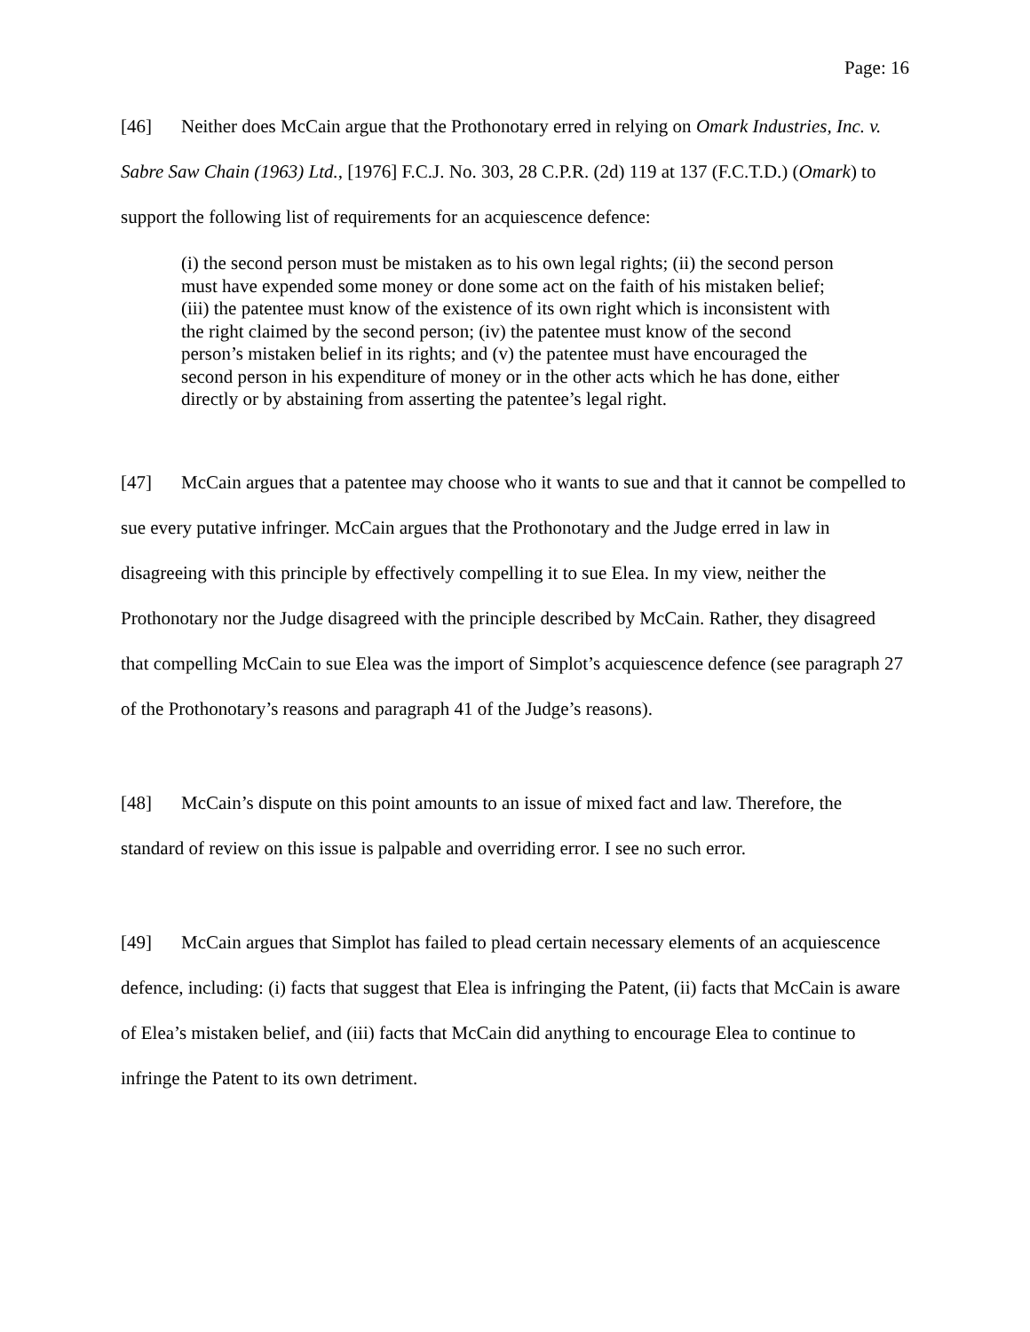Page: 16
[46] Neither does McCain argue that the Prothonotary erred in relying on Omark Industries, Inc. v. Sabre Saw Chain (1963) Ltd., [1976] F.C.J. No. 303, 28 C.P.R. (2d) 119 at 137 (F.C.T.D.) (Omark) to support the following list of requirements for an acquiescence defence:
(i) the second person must be mistaken as to his own legal rights; (ii) the second person must have expended some money or done some act on the faith of his mistaken belief; (iii) the patentee must know of the existence of its own right which is inconsistent with the right claimed by the second person; (iv) the patentee must know of the second person’s mistaken belief in its rights; and (v) the patentee must have encouraged the second person in his expenditure of money or in the other acts which he has done, either directly or by abstaining from asserting the patentee’s legal right.
[47] McCain argues that a patentee may choose who it wants to sue and that it cannot be compelled to sue every putative infringer. McCain argues that the Prothonotary and the Judge erred in law in disagreeing with this principle by effectively compelling it to sue Elea. In my view, neither the Prothonotary nor the Judge disagreed with the principle described by McCain. Rather, they disagreed that compelling McCain to sue Elea was the import of Simplot’s acquiescence defence (see paragraph 27 of the Prothonotary’s reasons and paragraph 41 of the Judge’s reasons).
[48] McCain’s dispute on this point amounts to an issue of mixed fact and law. Therefore, the standard of review on this issue is palpable and overriding error. I see no such error.
[49] McCain argues that Simplot has failed to plead certain necessary elements of an acquiescence defence, including: (i) facts that suggest that Elea is infringing the Patent, (ii) facts that McCain is aware of Elea’s mistaken belief, and (iii) facts that McCain did anything to encourage Elea to continue to infringe the Patent to its own detriment.